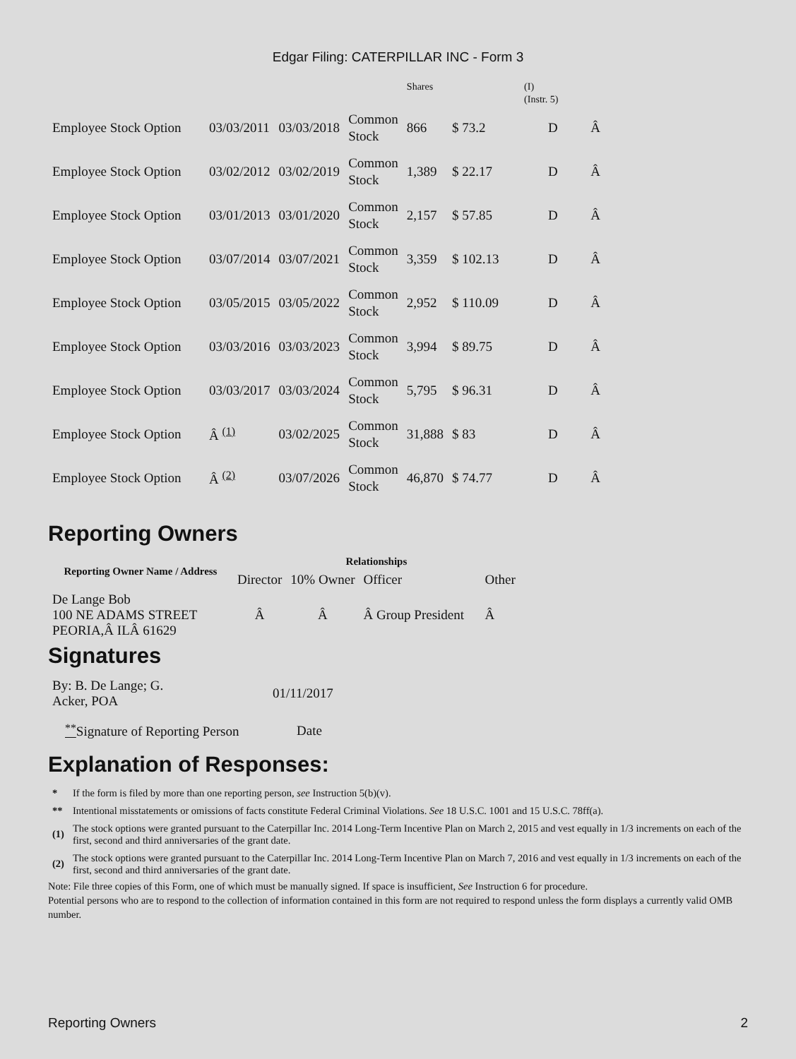Edgar Filing: CATERPILLAR INC - Form 3
| | | | | Shares | | (I) (Instr. 5) | |
| Employee Stock Option | 03/03/2011 | 03/03/2018 | Common Stock | 866 | $ 73.2 | D | Â |
| Employee Stock Option | 03/02/2012 | 03/02/2019 | Common Stock | 1,389 | $ 22.17 | D | Â |
| Employee Stock Option | 03/01/2013 | 03/01/2020 | Common Stock | 2,157 | $ 57.85 | D | Â |
| Employee Stock Option | 03/07/2014 | 03/07/2021 | Common Stock | 3,359 | $ 102.13 | D | Â |
| Employee Stock Option | 03/05/2015 | 03/05/2022 | Common Stock | 2,952 | $ 110.09 | D | Â |
| Employee Stock Option | 03/03/2016 | 03/03/2023 | Common Stock | 3,994 | $ 89.75 | D | Â |
| Employee Stock Option | 03/03/2017 | 03/03/2024 | Common Stock | 5,795 | $ 96.31 | D | Â |
| Employee Stock Option | Â <sup>(1)</sup> | 03/02/2025 | Common Stock | 31,888 | $ 83 | D | Â |
| Employee Stock Option | Â <sup>(2)</sup> | 03/07/2026 | Common Stock | 46,870 | $ 74.77 | D | Â |
Reporting Owners
| Reporting Owner Name / Address | Relationships | | | |
| --- | --- | --- | --- | --- |
| | Director | 10% Owner | Officer | Other |
| De Lange Bob 100 NE ADAMS STREET PEORIA,Â ILÂ 61629 | Â | Â | Â Group President | Â |
Signatures
| By: B. De Lange; G. Acker, POA | 01/11/2017 |
| <sup>**</sup> Signature of Reporting Person | Date |
Explanation of Responses:
| * | If the form is filed by more than one reporting person, see Instruction 5(b)(v). |
| ** | Intentional misstatements or omissions of facts constitute Federal Criminal Violations. See 18 U.S.C. 1001 and 15 U.S.C. 78ff(a). |
| (1) | The stock options were granted pursuant to the Caterpillar Inc. 2014 Long-Term Incentive Plan on March 2, 2015 and vest equally in 1/3 increments on each of the first, second and third anniversaries of the grant date. |
| (2) | The stock options were granted pursuant to the Caterpillar Inc. 2014 Long-Term Incentive Plan on March 7, 2016 and vest equally in 1/3 increments on each of the first, second and third anniversaries of the grant date. |
Note: File three copies of this Form, one of which must be manually signed. If space is insufficient, See Instruction 6 for procedure.
Potential persons who are to respond to the collection of information contained in this form are not required to respond unless the form displays a currently valid OMB number.
Reporting Owners 2